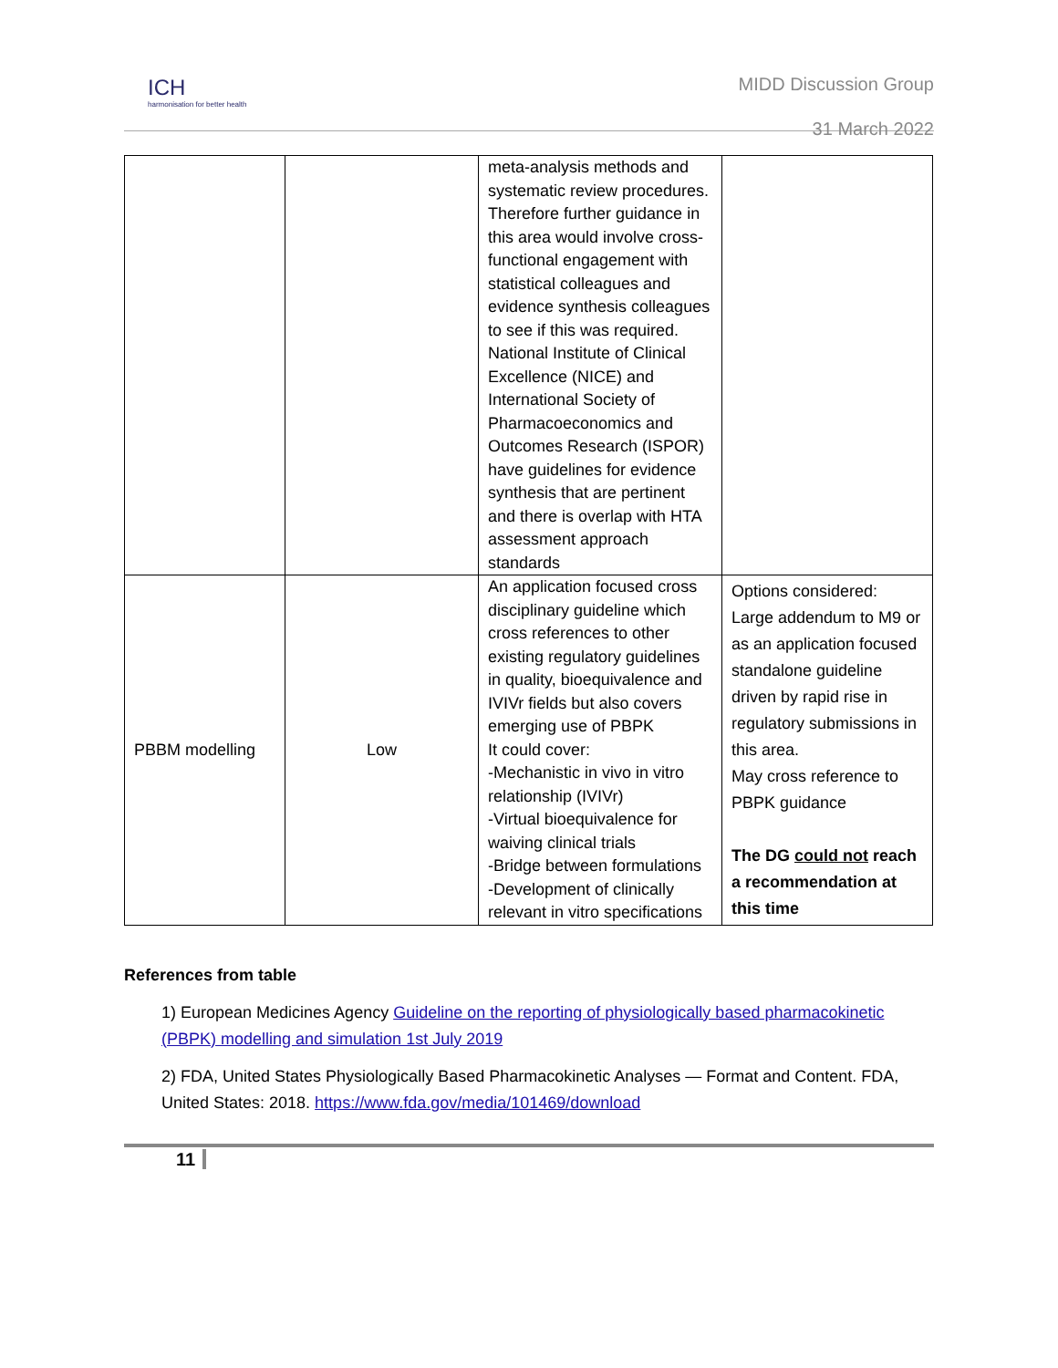ICH
harmonisation for better health
MIDD Discussion Group
31 March 2022
| | | meta-analysis methods and systematic review procedures. Therefore further guidance in this area would involve cross-functional engagement with statistical colleagues and evidence synthesis colleagues to see if this was required. National Institute of Clinical Excellence (NICE) and International Society of Pharmacoeconomics and Outcomes Research (ISPOR) have guidelines for evidence synthesis that are pertinent and there is overlap with HTA assessment approach standards | |
| PBBM modelling | Low | An application focused cross disciplinary guideline which cross references to other existing regulatory guidelines in quality, bioequivalence and IVIVr fields but also covers emerging use of PBPK It could cover: -Mechanistic in vivo in vitro relationship (IVIVr) -Virtual bioequivalence for waiving clinical trials -Bridge between formulations -Development of clinically relevant in vitro specifications | Options considered: Large addendum to M9 or as an application focused standalone guideline driven by rapid rise in regulatory submissions in this area. May cross reference to PBPK guidance The DG could not reach a recommendation at this time |
References from table
1) European Medicines Agency Guideline on the reporting of physiologically based pharmacokinetic (PBPK) modelling and simulation 1st July 2019
2) FDA, United States Physiologically Based Pharmacokinetic Analyses — Format and Content. FDA, United States: 2018. https://www.fda.gov/media/101469/download
11